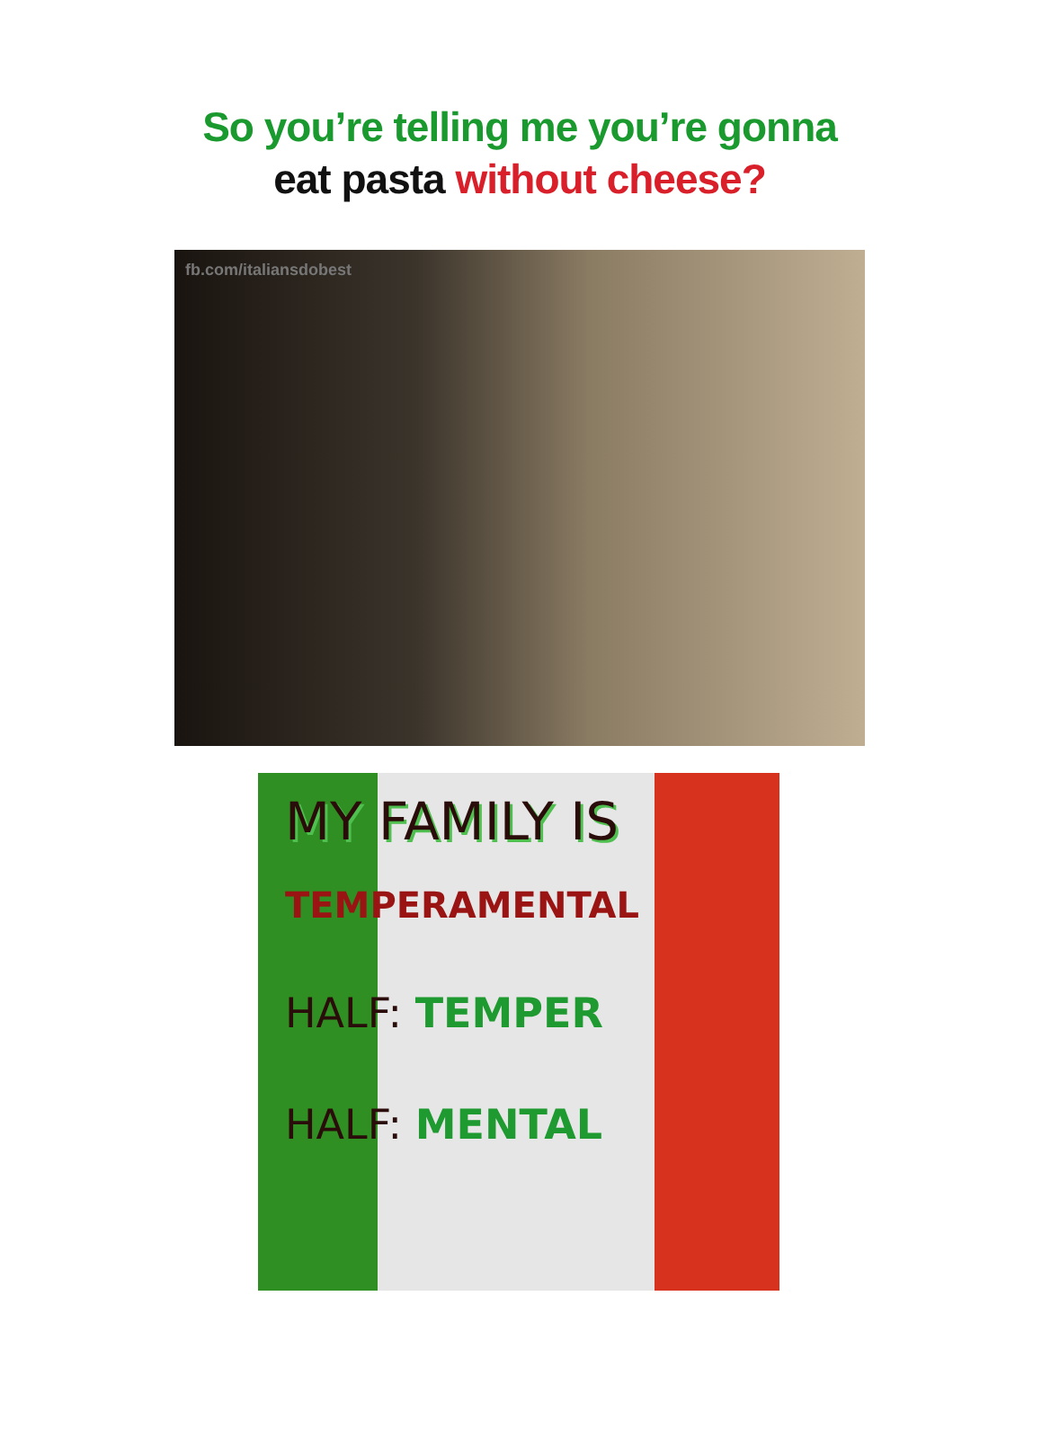So you’re telling me you’re gonna
eat pasta without cheese?
fb.com/italiansdobest
MY FAMILY IS
TEMPERAMENTAL
HALF: TEMPER
HALF: MENTAL